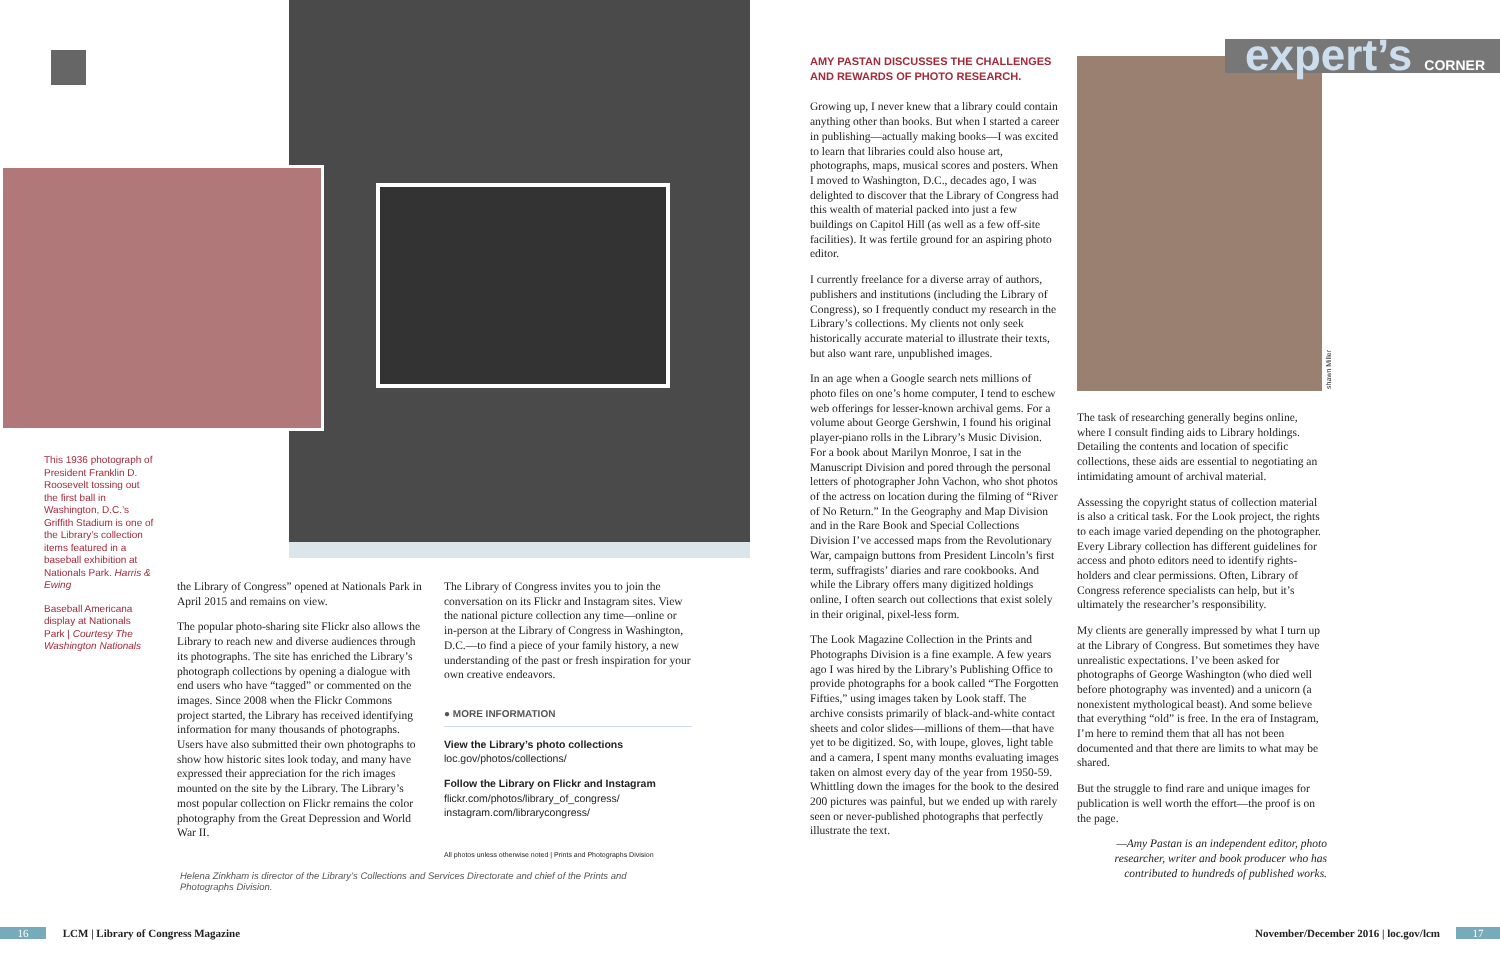expert’s CORNER
shawn Miller
This 1936 photograph of President Franklin D. Roosevelt tossing out the first ball in Washington, D.C.’s Griffith Stadium is one of the Library’s collection items featured in a baseball exhibition at Nationals Park. Harris & Ewing
Baseball Americana display at Nationals Park | Courtesy The Washington Nationals
the Library of Congress” opened at Nationals Park in April 2015 and remains on view.
The popular photo-sharing site Flickr also allows the Library to reach new and diverse audiences through its photographs. The site has enriched the Library’s photograph collections by opening a dialogue with end users who have “tagged” or commented on the images. Since 2008 when the Flickr Commons project started, the Library has received identifying information for many thousands of photographs. Users have also submitted their own photographs to show how historic sites look today, and many have expressed their appreciation for the rich images mounted on the site by the Library. The Library’s most popular collection on Flickr remains the color photography from the Great Depression and World War II.
The Library of Congress invites you to join the conversation on its Flickr and Instagram sites. View the national picture collection any time—online or in-person at the Library of Congress in Washington, D.C.—to find a piece of your family history, a new understanding of the past or fresh inspiration for your own creative endeavors.
● MORE INFORMATION
View the Library’s photo collections
loc.gov/photos/collections/
Follow the Library on Flickr and Instagram
flickr.com/photos/library_of_congress/
instagram.com/librarycongress/
All photos unless otherwise noted | Prints and Photographs Division
Helena Zinkham is director of the Library’s Collections and Services Directorate and chief of the Prints and Photographs Division.
AMY PASTAN DISCUSSES THE CHALLENGES AND REWARDS OF PHOTO RESEARCH.
Growing up, I never knew that a library could contain anything other than books. But when I started a career in publishing—actually making books—I was excited to learn that libraries could also house art, photographs, maps, musical scores and posters. When I moved to Washington, D.C., decades ago, I was delighted to discover that the Library of Congress had this wealth of material packed into just a few buildings on Capitol Hill (as well as a few off-site facilities). It was fertile ground for an aspiring photo editor.
I currently freelance for a diverse array of authors, publishers and institutions (including the Library of Congress), so I frequently conduct my research in the Library’s collections. My clients not only seek historically accurate material to illustrate their texts, but also want rare, unpublished images.
In an age when a Google search nets millions of photo files on one’s home computer, I tend to eschew web offerings for lesser-known archival gems. For a volume about George Gershwin, I found his original player-piano rolls in the Library’s Music Division. For a book about Marilyn Monroe, I sat in the Manuscript Division and pored through the personal letters of photographer John Vachon, who shot photos of the actress on location during the filming of “River of No Return.” In the Geography and Map Division and in the Rare Book and Special Collections Division I’ve accessed maps from the Revolutionary War, campaign buttons from President Lincoln’s first term, suffragists’ diaries and rare cookbooks. And while the Library offers many digitized holdings online, I often search out collections that exist solely in their original, pixel-less form.
The Look Magazine Collection in the Prints and Photographs Division is a fine example. A few years ago I was hired by the Library’s Publishing Office to provide photographs for a book called “The Forgotten Fifties,” using images taken by Look staff. The archive consists primarily of black-and-white contact sheets and color slides—millions of them—that have yet to be digitized. So, with loupe, gloves, light table and a camera, I spent many months evaluating images taken on almost every day of the year from 1950-59. Whittling down the images for the book to the desired 200 pictures was painful, but we ended up with rarely seen or never-published photographs that perfectly illustrate the text.
The task of researching generally begins online, where I consult finding aids to Library holdings. Detailing the contents and location of specific collections, these aids are essential to negotiating an intimidating amount of archival material.
Assessing the copyright status of collection material is also a critical task. For the Look project, the rights to each image varied depending on the photographer. Every Library collection has different guidelines for access and photo editors need to identify rights-holders and clear permissions. Often, Library of Congress reference specialists can help, but it’s ultimately the researcher’s responsibility.
My clients are generally impressed by what I turn up at the Library of Congress. But sometimes they have unrealistic expectations. I’ve been asked for photographs of George Washington (who died well before photography was invented) and a unicorn (a nonexistent mythological beast). And some believe that everything “old” is free. In the era of Instagram, I’m here to remind them that all has not been documented and that there are limits to what may be shared.
But the struggle to find rare and unique images for publication is well worth the effort—the proof is on the page.
—Amy Pastan is an independent editor, photo researcher, writer and book producer who has contributed to hundreds of published works.
16 LCM | Library of Congress Magazine November/December 2016 | loc.gov/lcm 17